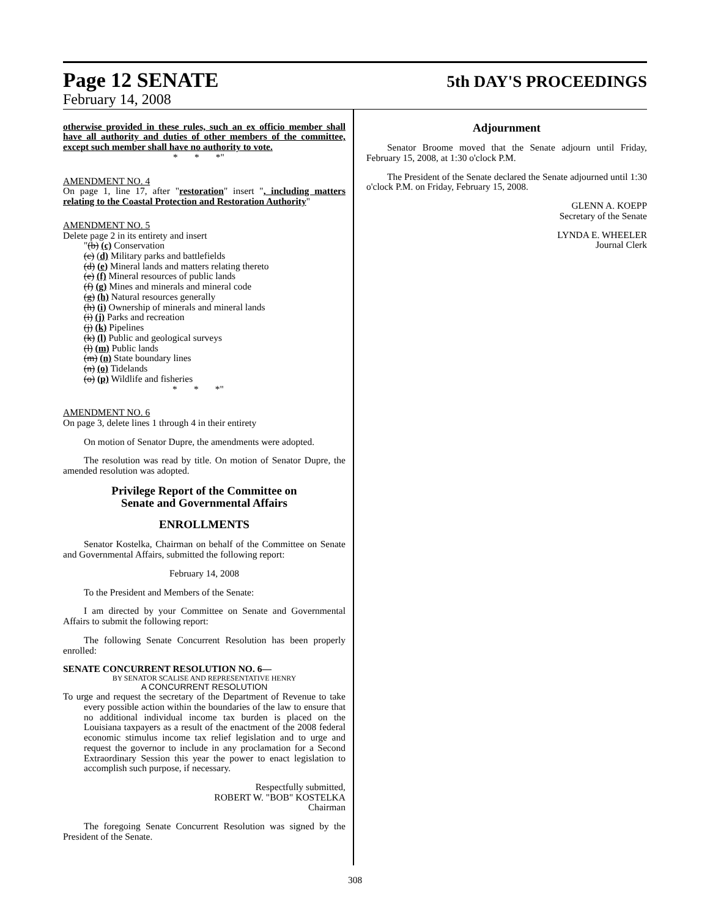Page 12 SENATE
5th DAY'S PROCEEDINGS
February 14, 2008
otherwise provided in these rules, such an ex officio member shall have all authority and duties of other members of the committee, except such member shall have no authority to vote.
* * *"
AMENDMENT NO. 4
On page 1, line 17, after "restoration" insert ", including matters relating to the Coastal Protection and Restoration Authority"
AMENDMENT NO. 5
Delete page 2 in its entirety and insert
"(b) (c) Conservation
(c) (d) Military parks and battlefields
(d) (e) Mineral lands and matters relating thereto
(e) (f) Mineral resources of public lands
(f) (g) Mines and minerals and mineral code
(g) (h) Natural resources generally
(h) (i) Ownership of minerals and mineral lands
(i) (j) Parks and recreation
(j) (k) Pipelines
(k) (l) Public and geological surveys
(l) (m) Public lands
(m) (n) State boundary lines
(n) (o) Tidelands
(o) (p) Wildlife and fisheries
* * *"
AMENDMENT NO. 6
On page 3, delete lines 1 through 4 in their entirety
On motion of Senator Dupre, the amendments were adopted.
The resolution was read by title. On motion of Senator Dupre, the amended resolution was adopted.
Privilege Report of the Committee on
Senate and Governmental Affairs
ENROLLMENTS
Senator Kostelka, Chairman on behalf of the Committee on Senate and Governmental Affairs, submitted the following report:
February 14, 2008
To the President and Members of the Senate:
I am directed by your Committee on Senate and Governmental Affairs to submit the following report:
The following Senate Concurrent Resolution has been properly enrolled:
SENATE CONCURRENT RESOLUTION NO. 6—
BY SENATOR SCALISE AND REPRESENTATIVE HENRY
A CONCURRENT RESOLUTION
To urge and request the secretary of the Department of Revenue to take every possible action within the boundaries of the law to ensure that no additional individual income tax burden is placed on the Louisiana taxpayers as a result of the enactment of the 2008 federal economic stimulus income tax relief legislation and to urge and request the governor to include in any proclamation for a Second Extraordinary Session this year the power to enact legislation to accomplish such purpose, if necessary.
Respectfully submitted,
ROBERT W. "BOB" KOSTELKA
Chairman
The foregoing Senate Concurrent Resolution was signed by the President of the Senate.
Adjournment
Senator Broome moved that the Senate adjourn until Friday, February 15, 2008, at 1:30 o'clock P.M.
The President of the Senate declared the Senate adjourned until 1:30 o'clock P.M. on Friday, February 15, 2008.
GLENN A. KOEPP
Secretary of the Senate
LYNDA E. WHEELER
Journal Clerk
308